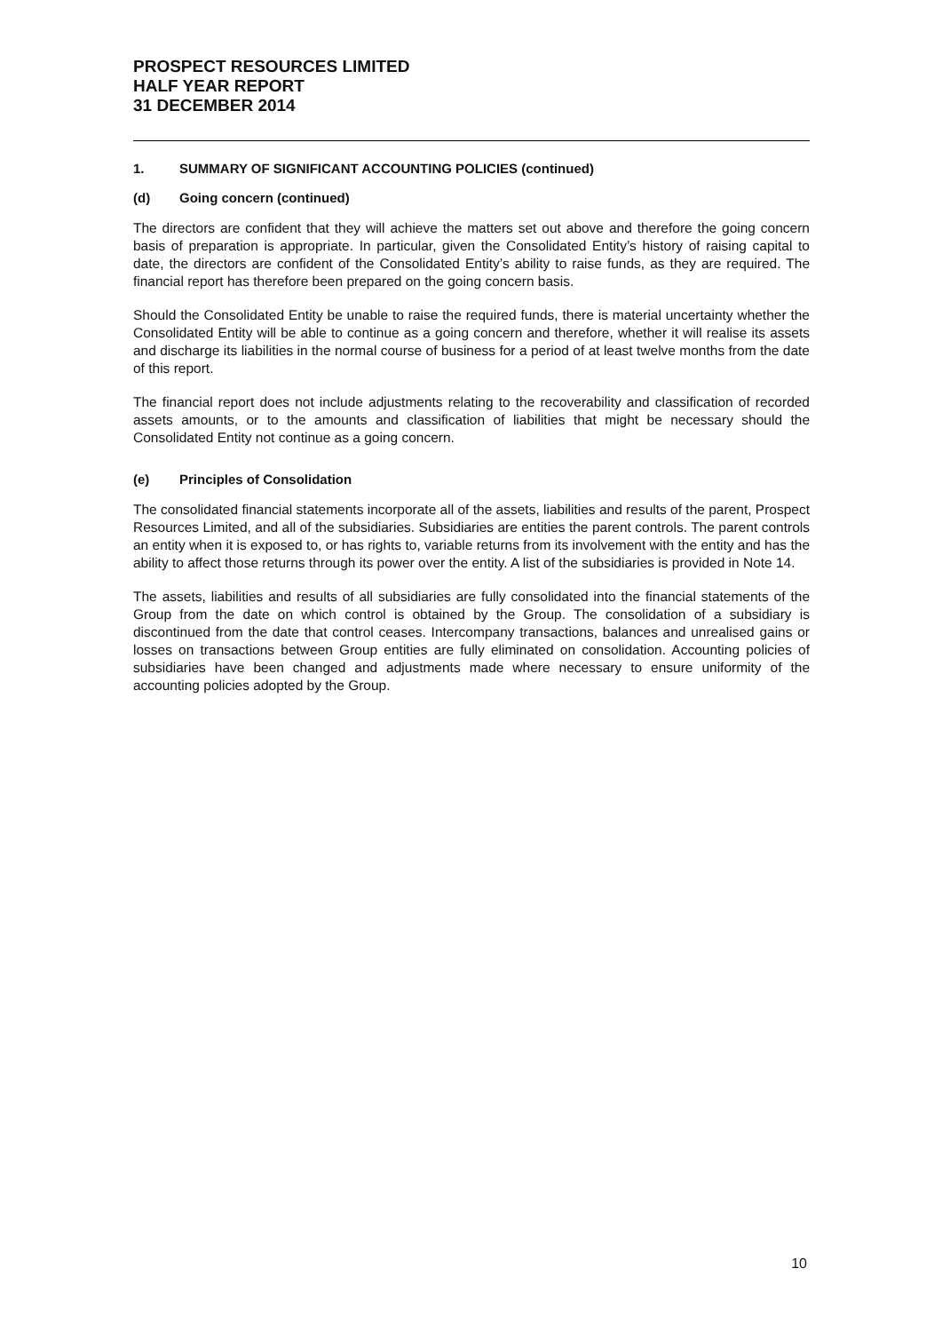PROSPECT RESOURCES LIMITED
HALF YEAR REPORT
31 DECEMBER 2014
1. SUMMARY OF SIGNIFICANT ACCOUNTING POLICIES (continued)
(d) Going concern (continued)
The directors are confident that they will achieve the matters set out above and therefore the going concern basis of preparation is appropriate. In particular, given the Consolidated Entity’s history of raising capital to date, the directors are confident of the Consolidated Entity’s ability to raise funds, as they are required. The financial report has therefore been prepared on the going concern basis.
Should the Consolidated Entity be unable to raise the required funds, there is material uncertainty whether the Consolidated Entity will be able to continue as a going concern and therefore, whether it will realise its assets and discharge its liabilities in the normal course of business for a period of at least twelve months from the date of this report.
The financial report does not include adjustments relating to the recoverability and classification of recorded assets amounts, or to the amounts and classification of liabilities that might be necessary should the Consolidated Entity not continue as a going concern.
(e) Principles of Consolidation
The consolidated financial statements incorporate all of the assets, liabilities and results of the parent, Prospect Resources Limited, and all of the subsidiaries. Subsidiaries are entities the parent controls. The parent controls an entity when it is exposed to, or has rights to, variable returns from its involvement with the entity and has the ability to affect those returns through its power over the entity. A list of the subsidiaries is provided in Note 14.
The assets, liabilities and results of all subsidiaries are fully consolidated into the financial statements of the Group from the date on which control is obtained by the Group. The consolidation of a subsidiary is discontinued from the date that control ceases. Intercompany transactions, balances and unrealised gains or losses on transactions between Group entities are fully eliminated on consolidation. Accounting policies of subsidiaries have been changed and adjustments made where necessary to ensure uniformity of the accounting policies adopted by the Group.
10